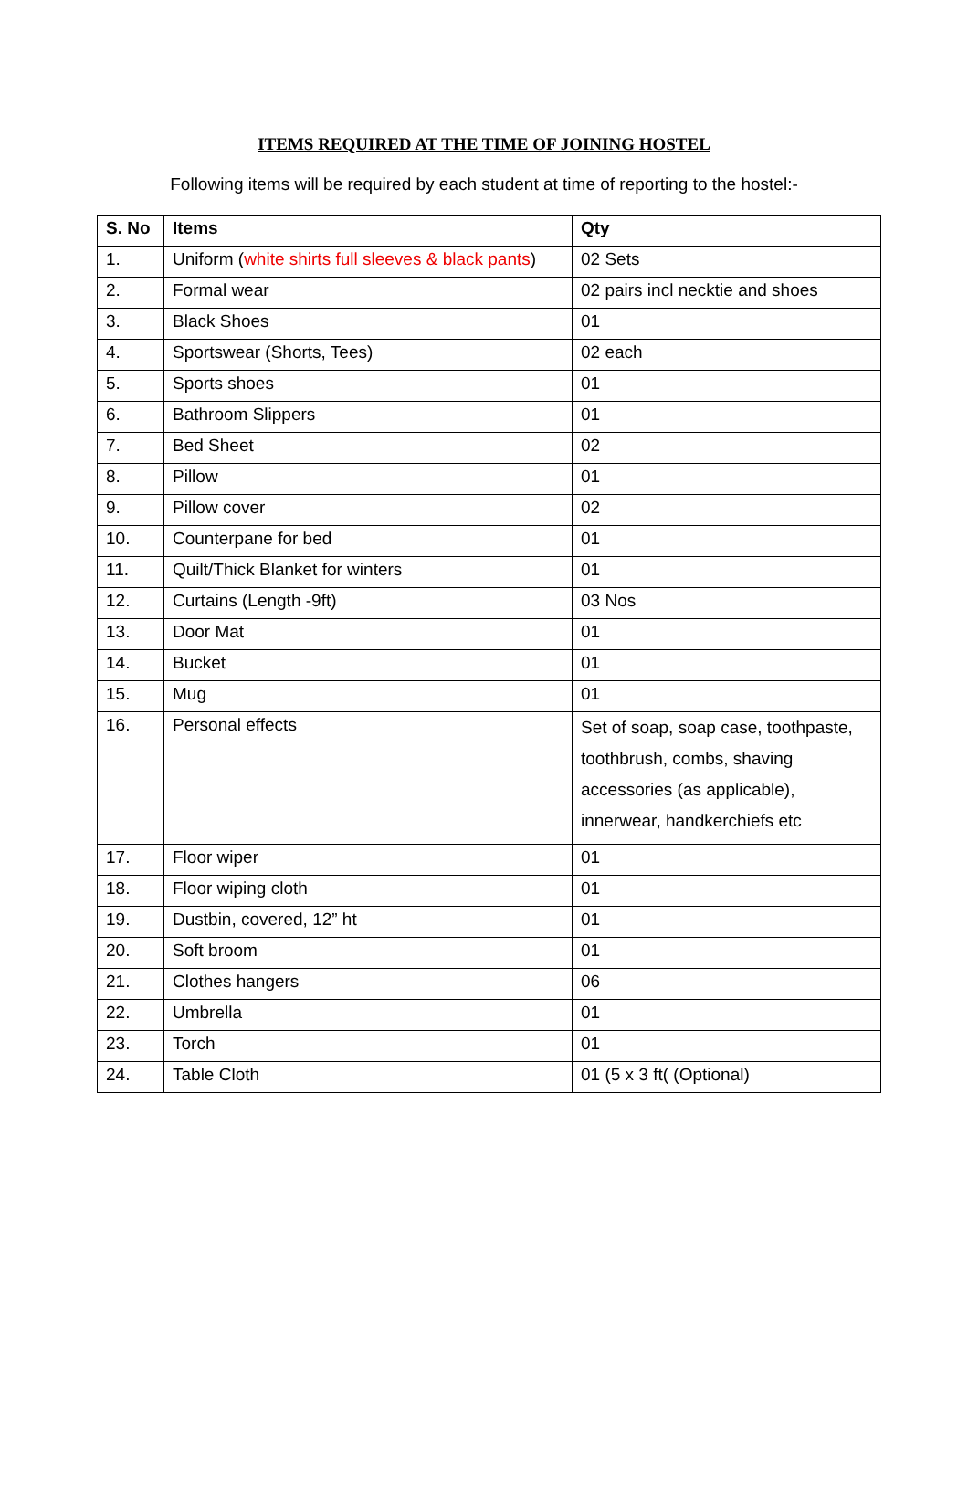ITEMS REQUIRED AT THE TIME OF JOINING HOSTEL
Following items will be required by each student at time of reporting to the hostel:-
| S. No | Items | Qty |
| --- | --- | --- |
| 1. | Uniform ( white shirts full sleeves & black pants ) | 02 Sets |
| 2. | Formal wear | 02 pairs incl necktie and shoes |
| 3. | Black Shoes | 01 |
| 4. | Sportswear (Shorts, Tees) | 02 each |
| 5. | Sports shoes | 01 |
| 6. | Bathroom Slippers | 01 |
| 7. | Bed Sheet | 02 |
| 8. | Pillow | 01 |
| 9. | Pillow cover | 02 |
| 10. | Counterpane for bed | 01 |
| 11. | Quilt/Thick Blanket for winters | 01 |
| 12. | Curtains (Length -9ft) | 03 Nos |
| 13. | Door Mat | 01 |
| 14. | Bucket | 01 |
| 15. | Mug | 01 |
| 16. | Personal effects | Set of soap, soap case, toothpaste, toothbrush, combs, shaving accessories (as applicable), innerwear, handkerchiefs etc |
| 17. | Floor wiper | 01 |
| 18. | Floor wiping cloth | 01 |
| 19. | Dustbin, covered, 12” ht | 01 |
| 20. | Soft broom | 01 |
| 21. | Clothes hangers | 06 |
| 22. | Umbrella | 01 |
| 23. | Torch | 01 |
| 24. | Table Cloth | 01 (5 x 3 ft( (Optional) |